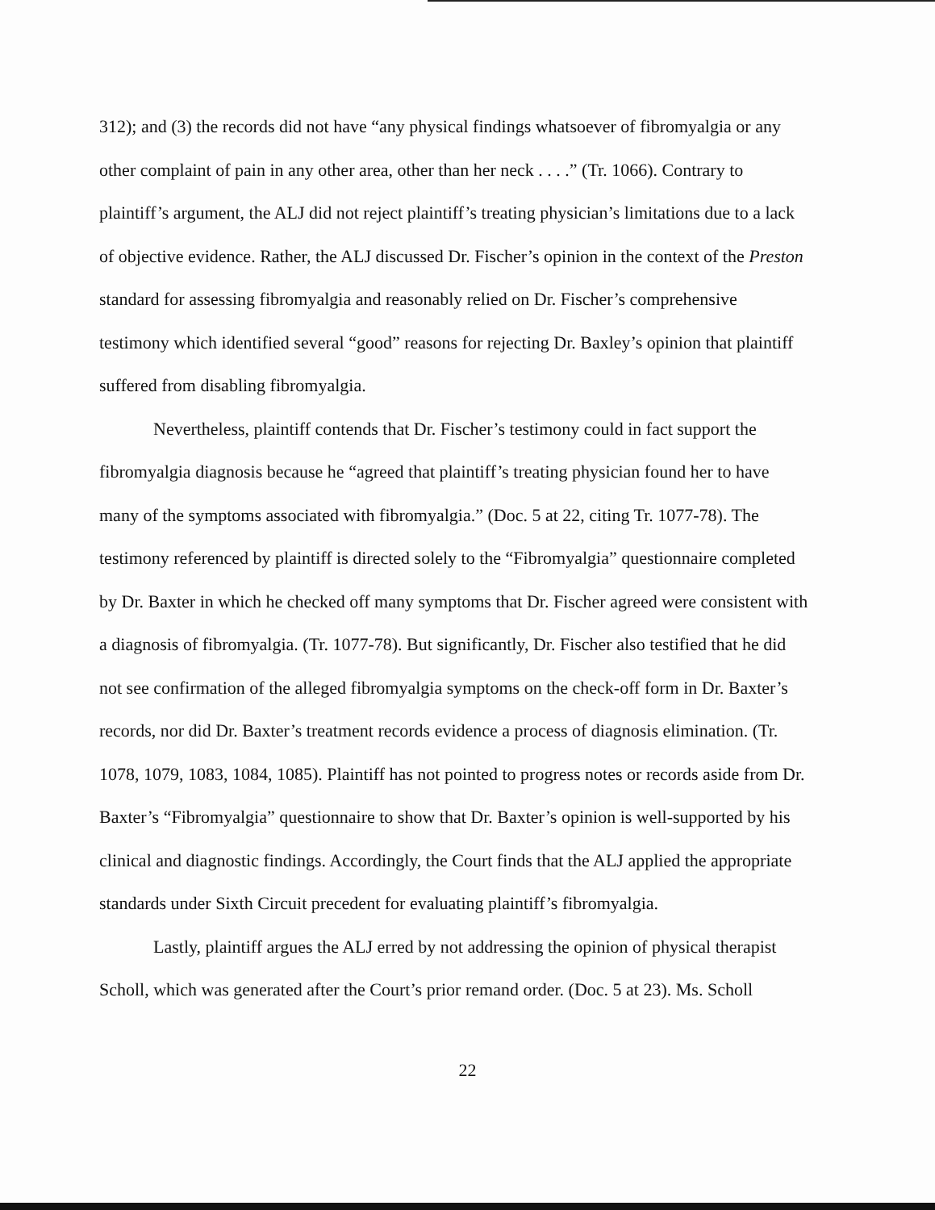312); and (3) the records did not have “any physical findings whatsoever of fibromyalgia or any other complaint of pain in any other area, other than her neck . . . .” (Tr. 1066). Contrary to plaintiff’s argument, the ALJ did not reject plaintiff’s treating physician’s limitations due to a lack of objective evidence. Rather, the ALJ discussed Dr. Fischer’s opinion in the context of the Preston standard for assessing fibromyalgia and reasonably relied on Dr. Fischer’s comprehensive testimony which identified several “good” reasons for rejecting Dr. Baxley’s opinion that plaintiff suffered from disabling fibromyalgia.
Nevertheless, plaintiff contends that Dr. Fischer’s testimony could in fact support the fibromyalgia diagnosis because he “agreed that plaintiff’s treating physician found her to have many of the symptoms associated with fibromyalgia.” (Doc. 5 at 22, citing Tr. 1077-78). The testimony referenced by plaintiff is directed solely to the “Fibromyalgia” questionnaire completed by Dr. Baxter in which he checked off many symptoms that Dr. Fischer agreed were consistent with a diagnosis of fibromyalgia. (Tr. 1077-78). But significantly, Dr. Fischer also testified that he did not see confirmation of the alleged fibromyalgia symptoms on the check-off form in Dr. Baxter’s records, nor did Dr. Baxter’s treatment records evidence a process of diagnosis elimination. (Tr. 1078, 1079, 1083, 1084, 1085). Plaintiff has not pointed to progress notes or records aside from Dr. Baxter’s “Fibromyalgia” questionnaire to show that Dr. Baxter’s opinion is well-supported by his clinical and diagnostic findings. Accordingly, the Court finds that the ALJ applied the appropriate standards under Sixth Circuit precedent for evaluating plaintiff’s fibromyalgia.
Lastly, plaintiff argues the ALJ erred by not addressing the opinion of physical therapist Scholl, which was generated after the Court’s prior remand order. (Doc. 5 at 23). Ms. Scholl
22